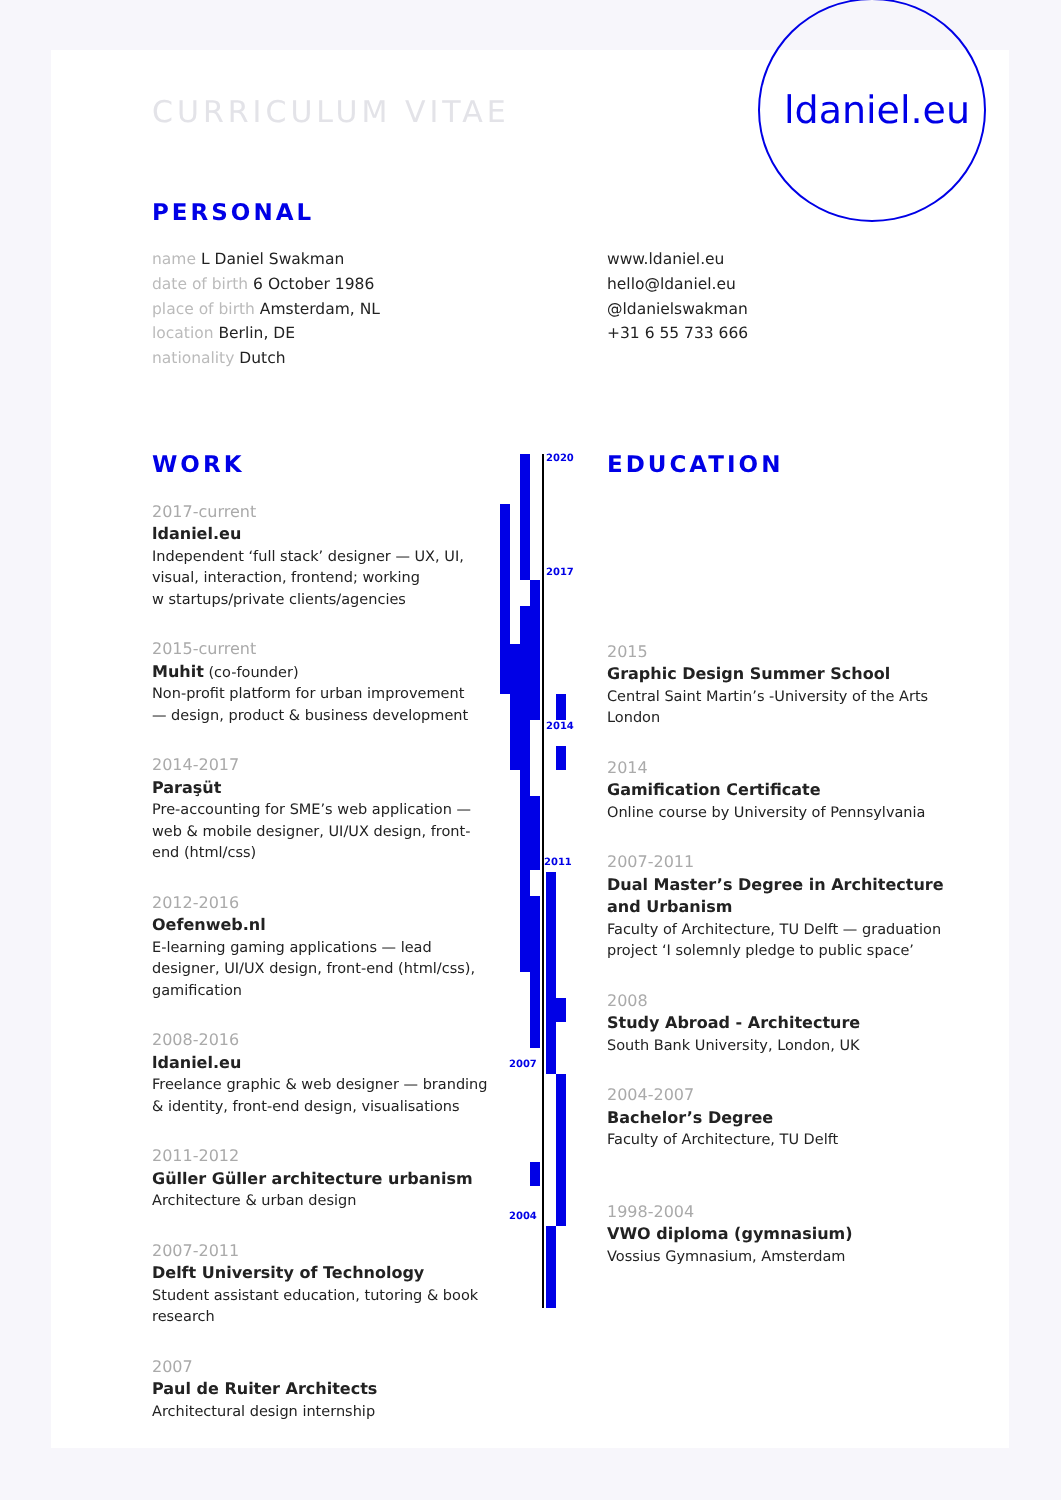ldaniel.eu
2020
2017
2014
2011
2007
2004
CURRICULUM VITAE
PERSONAL
name L Daniel Swakman
date of birth 6 October 1986
place of birth Amsterdam, NL
location Berlin, DE
nationality Dutch
www.ldaniel.eu
hello@ldaniel.eu
@ldanielswakman
+31 6 55 733 666
WORK
2017-current
ldaniel.eu
Independent ‘full stack’ designer — UX, UI,
visual, interaction, frontend; working
w startups/private clients/agencies
2015-current
Muhit (co-founder)
Non-profit platform for urban improvement
— design, product & business development
2014-2017
Paraşüt
Pre-accounting for SME’s web application —
web & mobile designer, UI/UX design, front-
end (html/css)
2012-2016
Oefenweb.nl
E-learning gaming applications — lead
designer, UI/UX design, front-end (html/css),
gamification
2008-2016
ldaniel.eu
Freelance graphic & web designer — branding
& identity, front-end design, visualisations
2011-2012
Güller Güller architecture urbanism
Architecture & urban design
2007-2011
Delft University of Technology
Student assistant education, tutoring & book
research
2007
Paul de Ruiter Architects
Architectural design internship
EDUCATION
2015
Graphic Design Summer School
Central Saint Martin’s -University of the Arts
London
2014
Gamification Certificate
Online course by University of Pennsylvania
2007-2011
Dual Master’s Degree in Architecture and Urbanism
Faculty of Architecture, TU Delft — graduation project ‘I solemnly pledge to public space’
2008
Study Abroad - Architecture
South Bank University, London, UK
2004-2007
Bachelor’s Degree
Faculty of Architecture, TU Delft
1998-2004
VWO diploma (gymnasium)
Vossius Gymnasium, Amsterdam